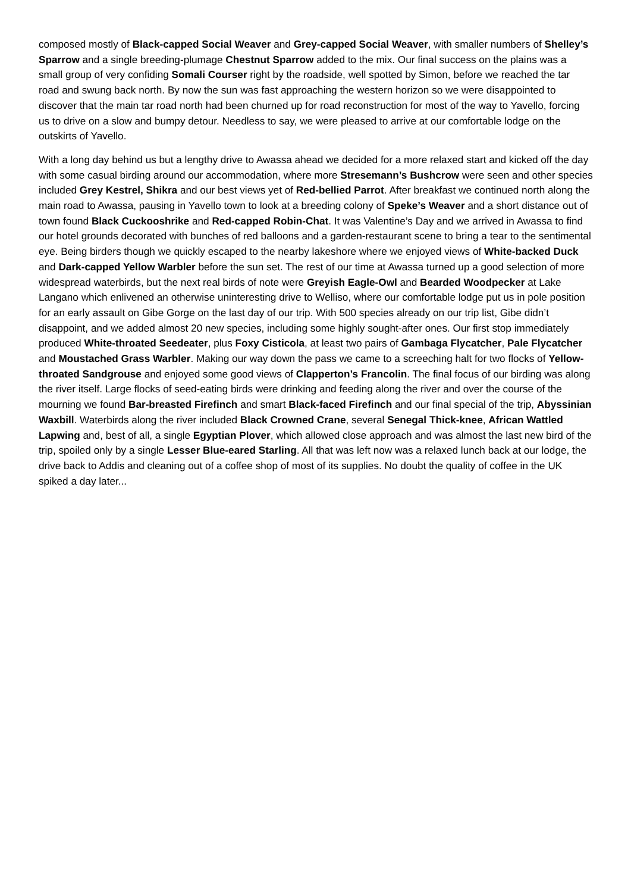composed mostly of Black-capped Social Weaver and Grey-capped Social Weaver, with smaller numbers of Shelley’s Sparrow and a single breeding-plumage Chestnut Sparrow added to the mix. Our final success on the plains was a small group of very confiding Somali Courser right by the roadside, well spotted by Simon, before we reached the tar road and swung back north. By now the sun was fast approaching the western horizon so we were disappointed to discover that the main tar road north had been churned up for road reconstruction for most of the way to Yavello, forcing us to drive on a slow and bumpy detour. Needless to say, we were pleased to arrive at our comfortable lodge on the outskirts of Yavello.
With a long day behind us but a lengthy drive to Awassa ahead we decided for a more relaxed start and kicked off the day with some casual birding around our accommodation, where more Stresemann’s Bushcrow were seen and other species included Grey Kestrel, Shikra and our best views yet of Red-bellied Parrot. After breakfast we continued north along the main road to Awassa, pausing in Yavello town to look at a breeding colony of Speke’s Weaver and a short distance out of town found Black Cuckooshrike and Red-capped Robin-Chat. It was Valentine’s Day and we arrived in Awassa to find our hotel grounds decorated with bunches of red balloons and a garden-restaurant scene to bring a tear to the sentimental eye. Being birders though we quickly escaped to the nearby lakeshore where we enjoyed views of White-backed Duck and Dark-capped Yellow Warbler before the sun set. The rest of our time at Awassa turned up a good selection of more widespread waterbirds, but the next real birds of note were Greyish Eagle-Owl and Bearded Woodpecker at Lake Langano which enlivened an otherwise uninteresting drive to Welliso, where our comfortable lodge put us in pole position for an early assault on Gibe Gorge on the last day of our trip. With 500 species already on our trip list, Gibe didn’t disappoint, and we added almost 20 new species, including some highly sought-after ones. Our first stop immediately produced White-throated Seedeater, plus Foxy Cisticola, at least two pairs of Gambaga Flycatcher, Pale Flycatcher and Moustached Grass Warbler. Making our way down the pass we came to a screeching halt for two flocks of Yellow-throated Sandgrouse and enjoyed some good views of Clapperton’s Francolin. The final focus of our birding was along the river itself. Large flocks of seed-eating birds were drinking and feeding along the river and over the course of the mourning we found Bar-breasted Firefinch and smart Black-faced Firefinch and our final special of the trip, Abyssinian Waxbill. Waterbirds along the river included Black Crowned Crane, several Senegal Thick-knee, African Wattled Lapwing and, best of all, a single Egyptian Plover, which allowed close approach and was almost the last new bird of the trip, spoiled only by a single Lesser Blue-eared Starling. All that was left now was a relaxed lunch back at our lodge, the drive back to Addis and cleaning out of a coffee shop of most of its supplies. No doubt the quality of coffee in the UK spiked a day later...